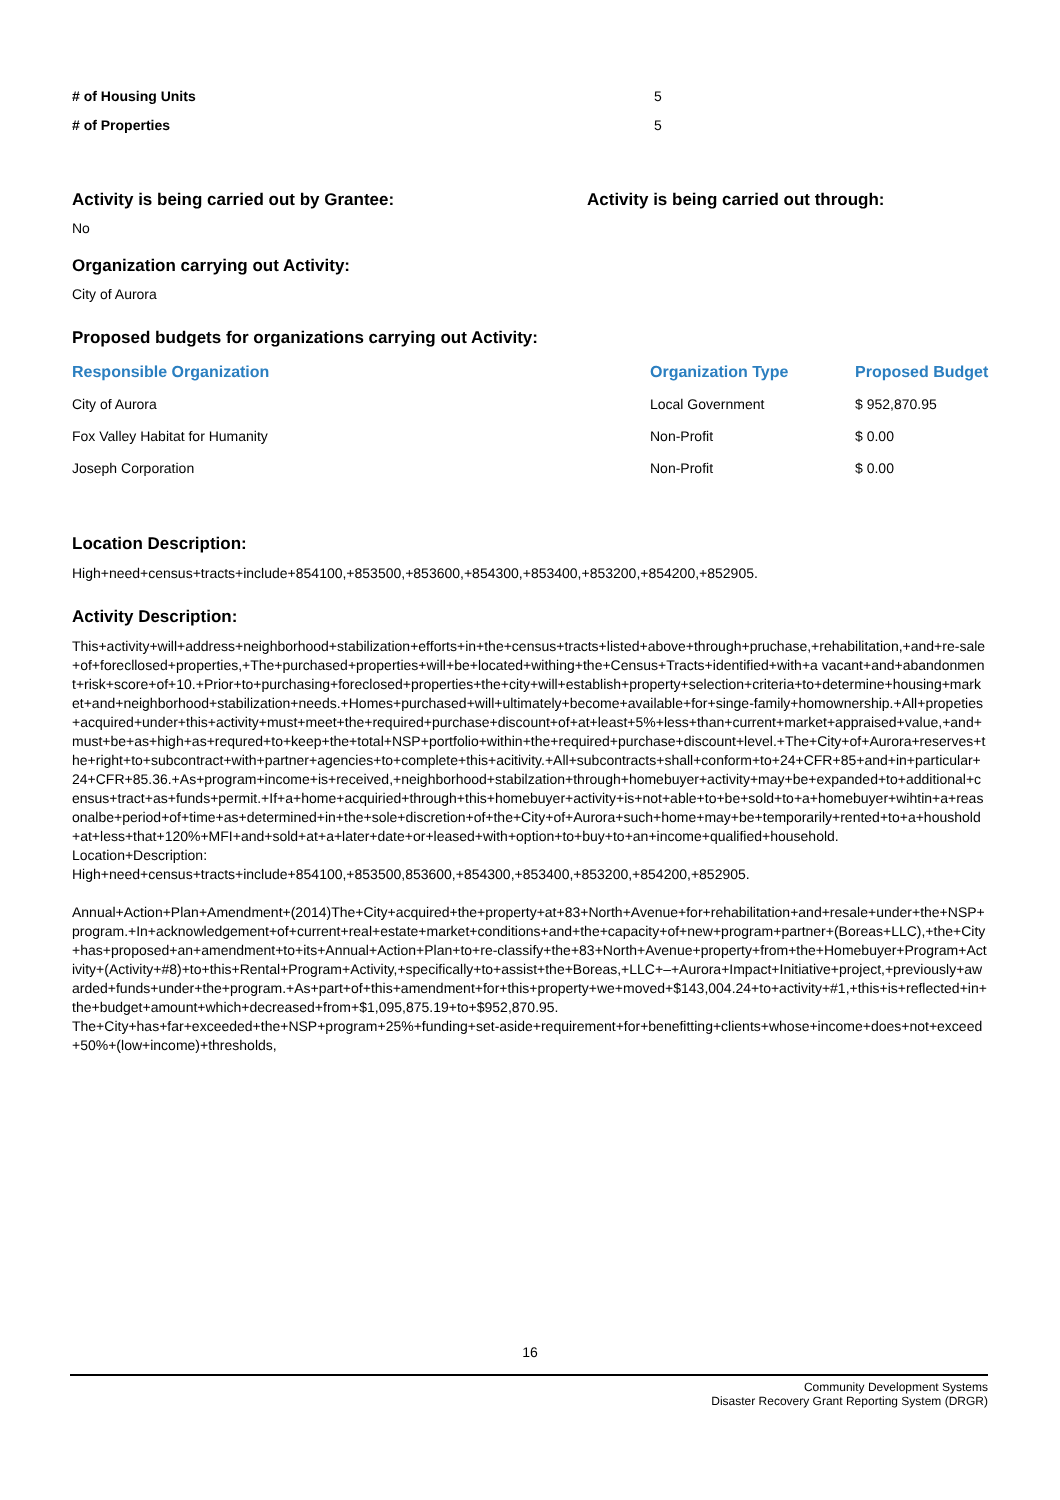# of Housing Units 5
# of Properties 5
Activity is being carried out by Grantee: Activity is being carried out through:
No
Organization carrying out Activity:
City of Aurora
Proposed budgets for organizations carrying out Activity:
| Responsible Organization | Organization Type | Proposed Budget |
| --- | --- | --- |
| City of Aurora | Local Government | $ 952,870.95 |
| Fox Valley Habitat for Humanity | Non-Profit | $ 0.00 |
| Joseph Corporation | Non-Profit | $ 0.00 |
Location Description:
High+need+census+tracts+include+854100,+853500,+853600,+854300,+853400,+853200,+854200,+852905.
Activity Description:
This+activity+will+address+neighborhood+stabilization+efforts+in+the+census+tracts+listed+above+through+pruchase,+rehabilitation,+and+re-sale+of+forecllosed+properties,+The+purchased+properties+will+be+located+withing+the+Census+Tracts+identified+with+a vacant+and+abandonment+risk+score+of+10.+Prior+to+purchasing+foreclosed+properties+the+city+will+establish+property+selection+criteria+to+determine+housing+market+and+neighborhood+stabilization+needs.+Homes+purchased+will+ultimately+become+available+for+singe-family+homownership.+All+propeties+acquired+under+this+activity+must+meet+the+required+purchase+discount+of+at+least+5%+less+than+current+market+appraised+value,+and+must+be+as+high+as+requred+to+keep+the+total+NSP+portfolio+within+the+required+purchase+discount+level.+The+City+of+Aurora+reserves+the+right+to+subcontract+with+partner+agencies+to+complete+this+acitivity.+All+subcontracts+shall+conform+to+24+CFR+85+and+in+particular+24+CFR+85.36.+As+program+income+is+received,+neighborhood+stabilzation+through+homebuyer+activity+may+be+expanded+to+additional+census+tract+as+funds+permit.+If+a+home+acquiried+through+this+homebuyer+activity+is+not+able+to+be+sold+to+a+homebuyer+wihtin+a+reasonalbe+period+of+time+as+determined+in+the+sole+discretion+of+the+City+of+Aurora+such+home+may+be+temporarily+rented+to+a+houshold+at+less+that+120%+MFI+and+sold+at+a+later+date+or+leased+with+option+to+buy+to+an+income+qualified+household.
Location+Description:
High+need+census+tracts+include+854100,+853500,853600,+854300,+853400,+853200,+854200,+852905.
Annual+Action+Plan+Amendment+(2014)The+City+acquired+the+property+at+83+North+Avenue+for+rehabilitation+and+resale+under+the+NSP+program.+In+acknowledgement+of+current+real+estate+market+conditions+and+the+capacity+of+new+program+partner+(Boreas+LLC),+the+City+has+proposed+an+amendment+to+its+Annual+Action+Plan+to+re-classify+the+83+North+Avenue+property+from+the+Homebuyer+Program+Activity+(Activity+#8)+to+this+Rental+Program+Activity,+specifically+to+assist+the+Boreas,+LLC+–+Aurora+Impact+Initiative+project,+previously+awarded+funds+under+the+program.+As+part+of+this+amendment+for+this+property+we+moved+$143,004.24+to+activity+#1,+this+is+reflected+in+the+budget+amount+which+decreased+from+$1,095,875.19+to+$952,870.95.
The+City+has+far+exceeded+the+NSP+program+25%+funding+set-aside+requirement+for+benefitting+clients+whose+income+does+not+exceed+50%+(low+income)+thresholds,
16
Community Development Systems
Disaster Recovery Grant Reporting System (DRGR)